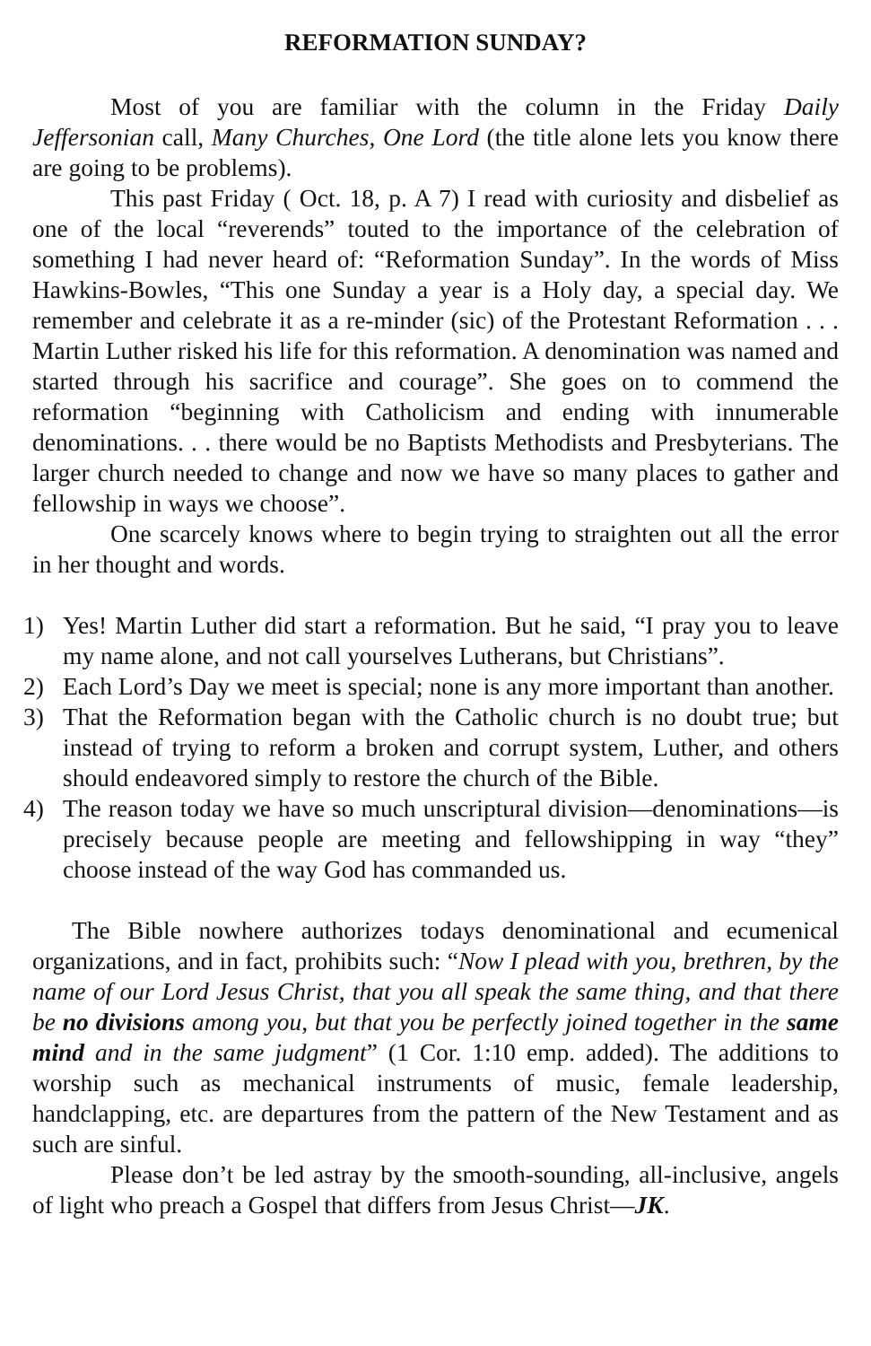REFORMATION SUNDAY?
Most of you are familiar with the column in the Friday Daily Jeffersonian call, Many Churches, One Lord (the title alone lets you know there are going to be problems).
This past Friday ( Oct. 18, p. A 7) I read with curiosity and disbelief as one of the local “reverends” touted to the importance of the celebration of something I had never heard of: “Reformation Sunday”. In the words of Miss Hawkins-Bowles, “This one Sunday a year is a Holy day, a special day. We remember and celebrate it as a re-minder (sic) of the Protestant Reformation . . . Martin Luther risked his life for this reformation. A denomination was named and started through his sacrifice and courage”. She goes on to commend the reformation “beginning with Catholicism and ending with innumerable denominations. . . there would be no Baptists Methodists and Presbyterians. The larger church needed to change and now we have so many places to gather and fellowship in ways we choose”.
One scarcely knows where to begin trying to straighten out all the error in her thought and words.
1) Yes! Martin Luther did start a reformation. But he said, “I pray you to leave my name alone, and not call yourselves Lutherans, but Christians”.
2) Each Lord’s Day we meet is special; none is any more important than another.
3) That the Reformation began with the Catholic church is no doubt true; but instead of trying to reform a broken and corrupt system, Luther, and others should endeavored simply to restore the church of the Bible.
4) The reason today we have so much unscriptural division—denominations—is precisely because people are meeting and fellowshipping in way “they” choose instead of the way God has commanded us.
The Bible nowhere authorizes todays denominational and ecumenical organizations, and in fact, prohibits such: “Now I plead with you, brethren, by the name of our Lord Jesus Christ, that you all speak the same thing, and that there be no divisions among you, but that you be perfectly joined together in the same mind and in the same judgment” (1 Cor. 1:10 emp. added). The additions to worship such as mechanical instruments of music, female leadership, handclapping, etc. are departures from the pattern of the New Testament and as such are sinful.
Please don’t be led astray by the smooth-sounding, all-inclusive, angels of light who preach a Gospel that differs from Jesus Christ—JK.